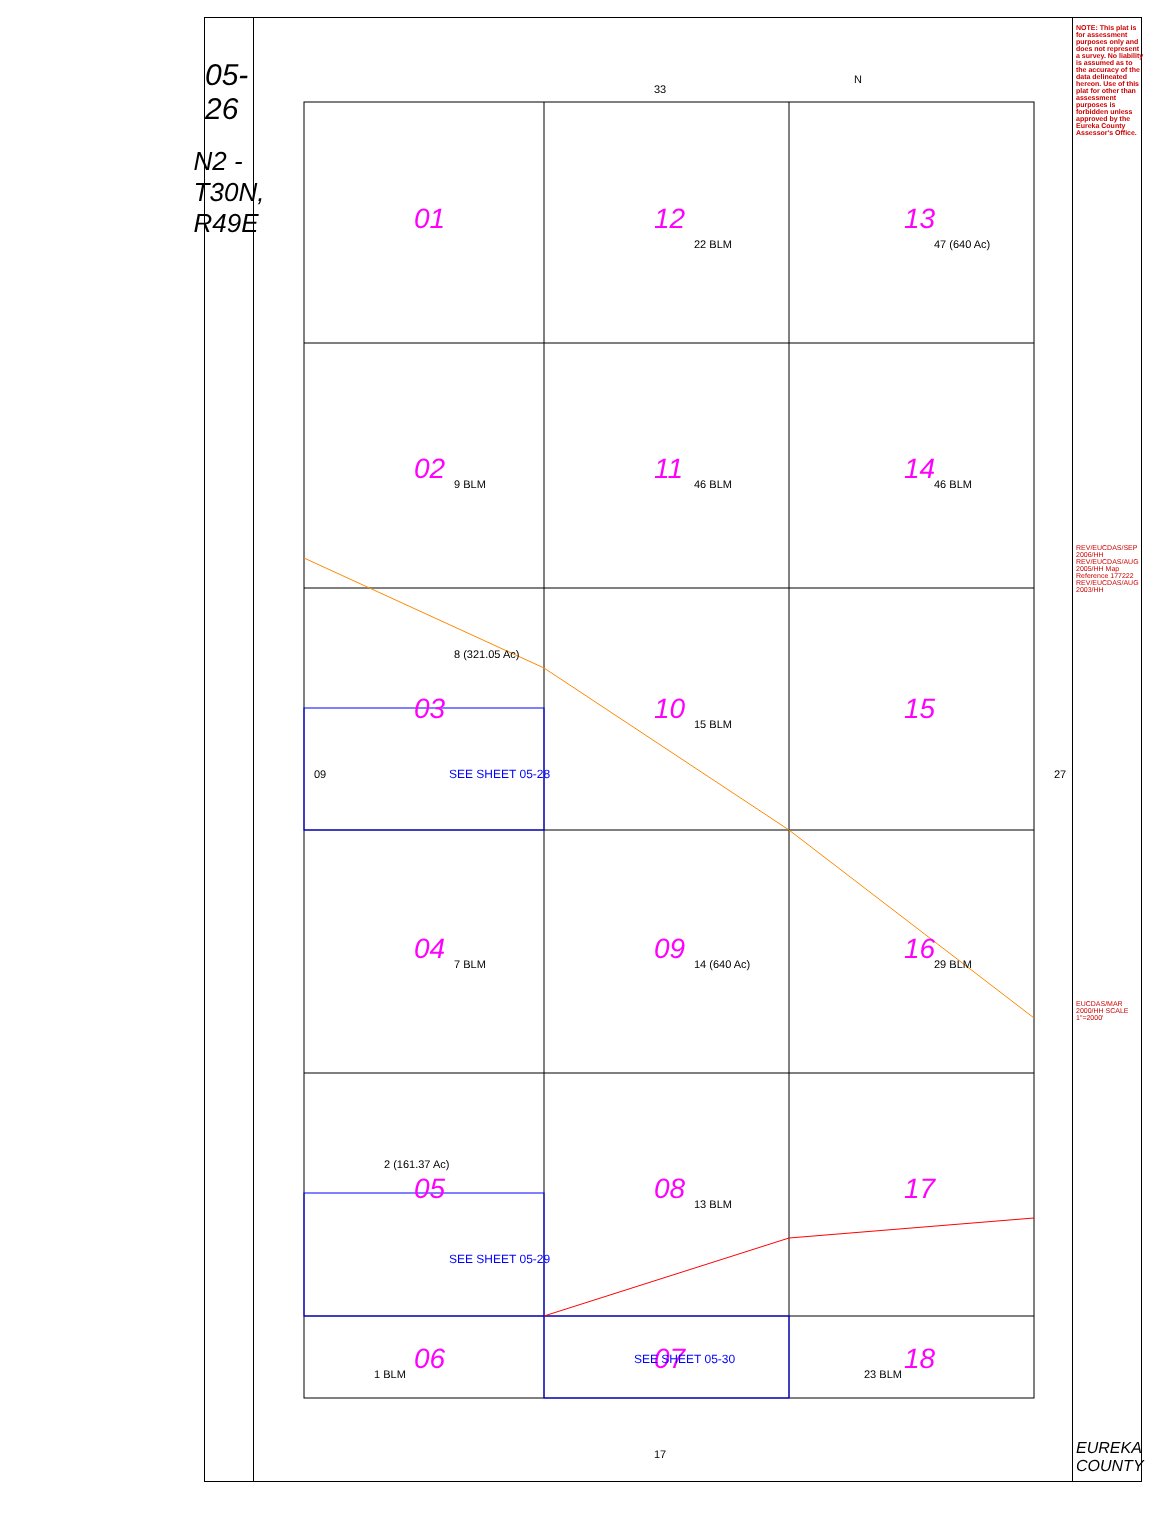05-26
N2 - T30N, R49E
01
02
03
04
05
06
07
08
09
10
11
12
13
14
15
16
17
18
SEE SHEET 05-28
SEE SHEET 05-29
SEE SHEET 05-30
22 BLM
46 BLM
15 BLM
14 (640 Ac)
13 BLM
47 (640 Ac)
46 BLM
29 BLM
9 BLM
8 (321.05 Ac)
7 BLM
2 (161.37 Ac)
1 BLM
23 BLM
33
09
27
17
N
NOTE: This plat is for assessment purposes only and does not represent a survey. No liability is assumed as to the accuracy of the data delineated hereon. Use of this plat for other than assessment purposes is forbidden unless approved by the Eureka County Assessor's Office.
REV/EUCDAS/SEP 2006/HH REV/EUCDAS/AUG 2005/HH Map Reference 177222 REV/EUCDAS/AUG 2003/HH
EUCDAS/MAR 2000/HH SCALE 1"=2000'
EUREKA COUNTY